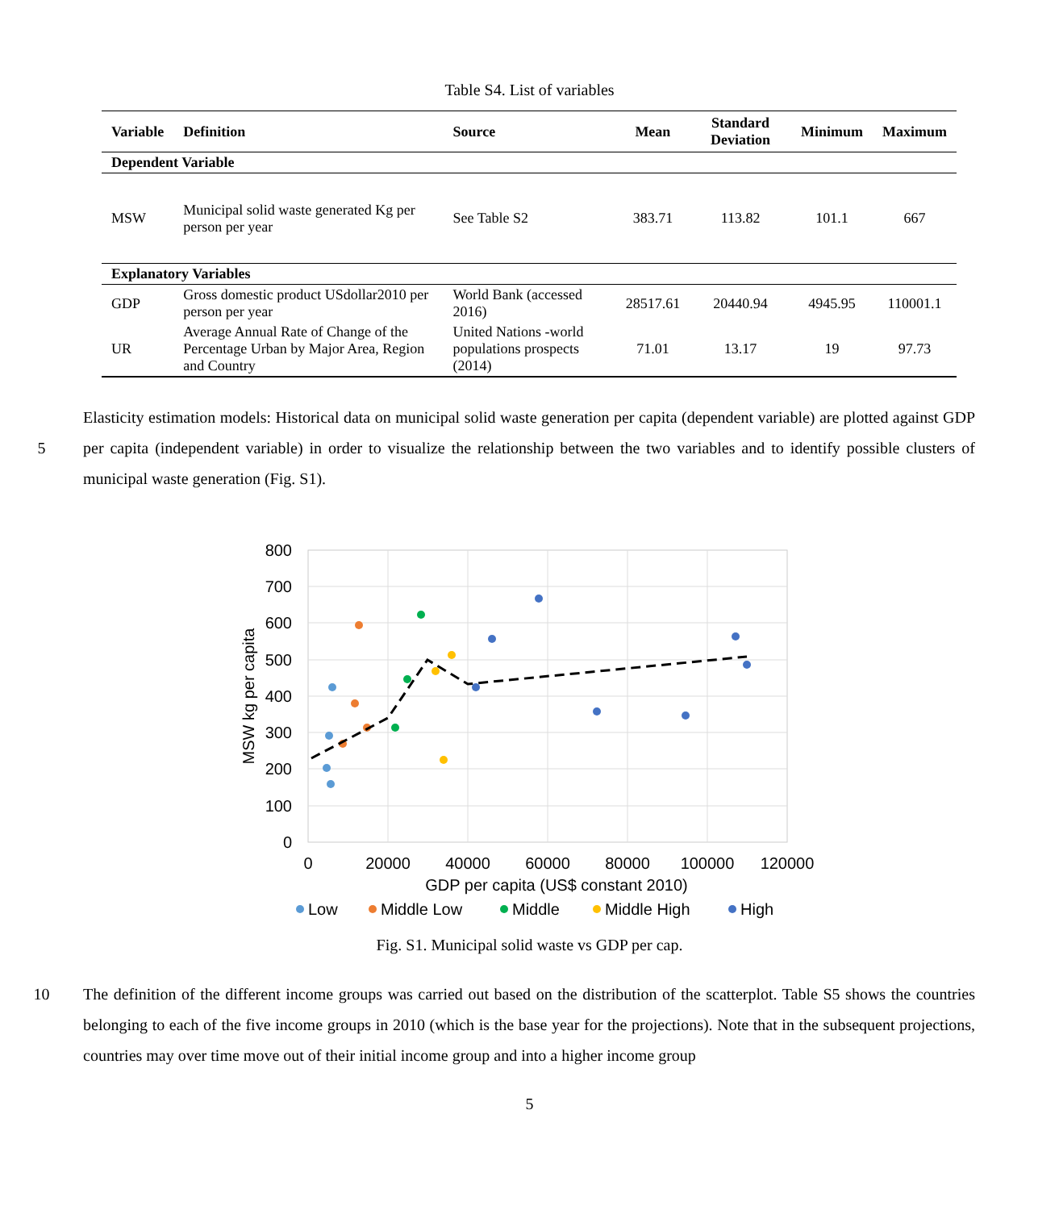Table S4. List of variables
| Variable | Definition | Source | Mean | Standard Deviation | Minimum | Maximum |
| --- | --- | --- | --- | --- | --- | --- |
| Dependent Variable | | | | | | |
| MSW | Municipal solid waste generated Kg per person per year | See Table S2 | 383.71 | 113.82 | 101.1 | 667 |
| Explanatory Variables | | | | | | |
| GDP | Gross domestic product USdollar2010 per person per year | World Bank (accessed 2016) | 28517.61 | 20440.94 | 4945.95 | 110001.1 |
| UR | Average Annual Rate of Change of the Percentage Urban by Major Area, Region and Country | United Nations -world populations prospects (2014) | 71.01 | 13.17 | 19 | 97.73 |
5 Elasticity estimation models: Historical data on municipal solid waste generation per capita (dependent variable) are plotted against GDP per capita (independent variable) in order to visualize the relationship between the two variables and to identify possible clusters of municipal waste generation (Fig. S1).
800
700
600
500
400
300
200
100
0
0
20000
40000
60000
80000
100000
120000
GDP per capita (US$ constant 2010)
MSW kg per capita
Low
Middle Low
Middle
Middle High
High
Fig. S1. Municipal solid waste vs GDP per cap.
10 The definition of the different income groups was carried out based on the distribution of the scatterplot. Table S5 shows the countries belonging to each of the five income groups in 2010 (which is the base year for the projections). Note that in the subsequent projections, countries may over time move out of their initial income group and into a higher income group
5